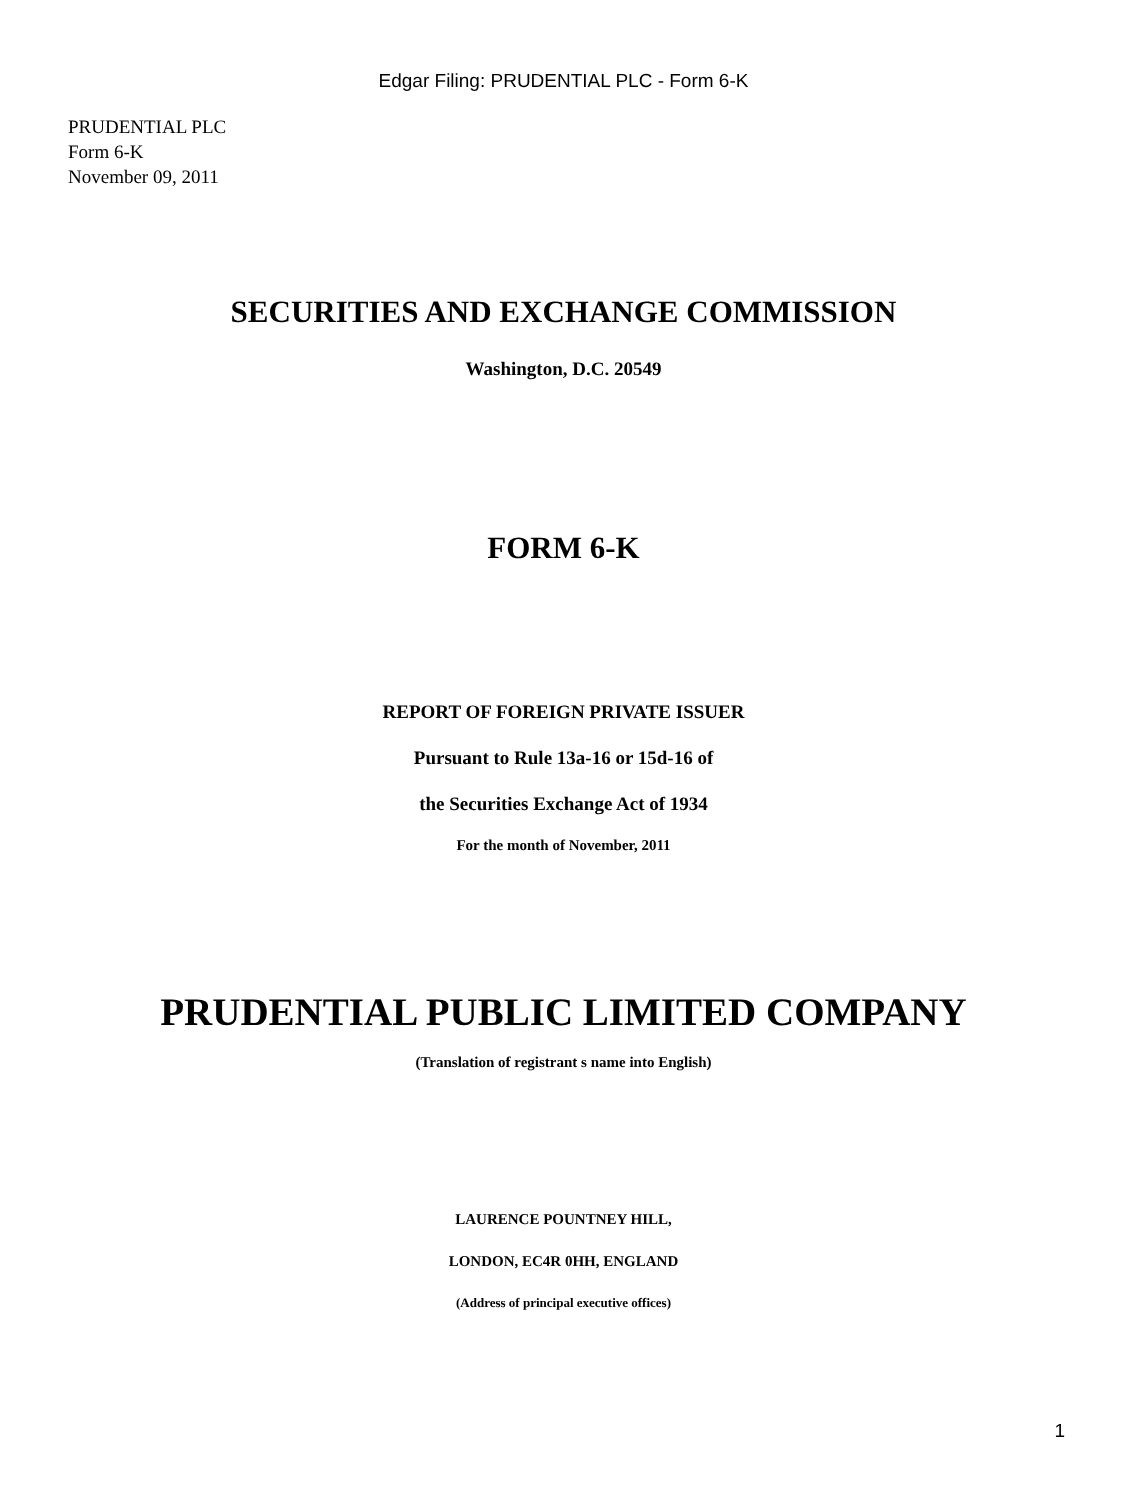Edgar Filing: PRUDENTIAL PLC - Form 6-K
PRUDENTIAL PLC
Form 6-K
November 09, 2011
SECURITIES AND EXCHANGE COMMISSION
Washington, D.C. 20549
FORM 6-K
REPORT OF FOREIGN PRIVATE ISSUER
Pursuant to Rule 13a-16 or 15d-16 of
the Securities Exchange Act of 1934
For the month of November, 2011
PRUDENTIAL PUBLIC LIMITED COMPANY
(Translation of registrant s name into English)
LAURENCE POUNTNEY HILL,
LONDON, EC4R 0HH, ENGLAND
(Address of principal executive offices)
1